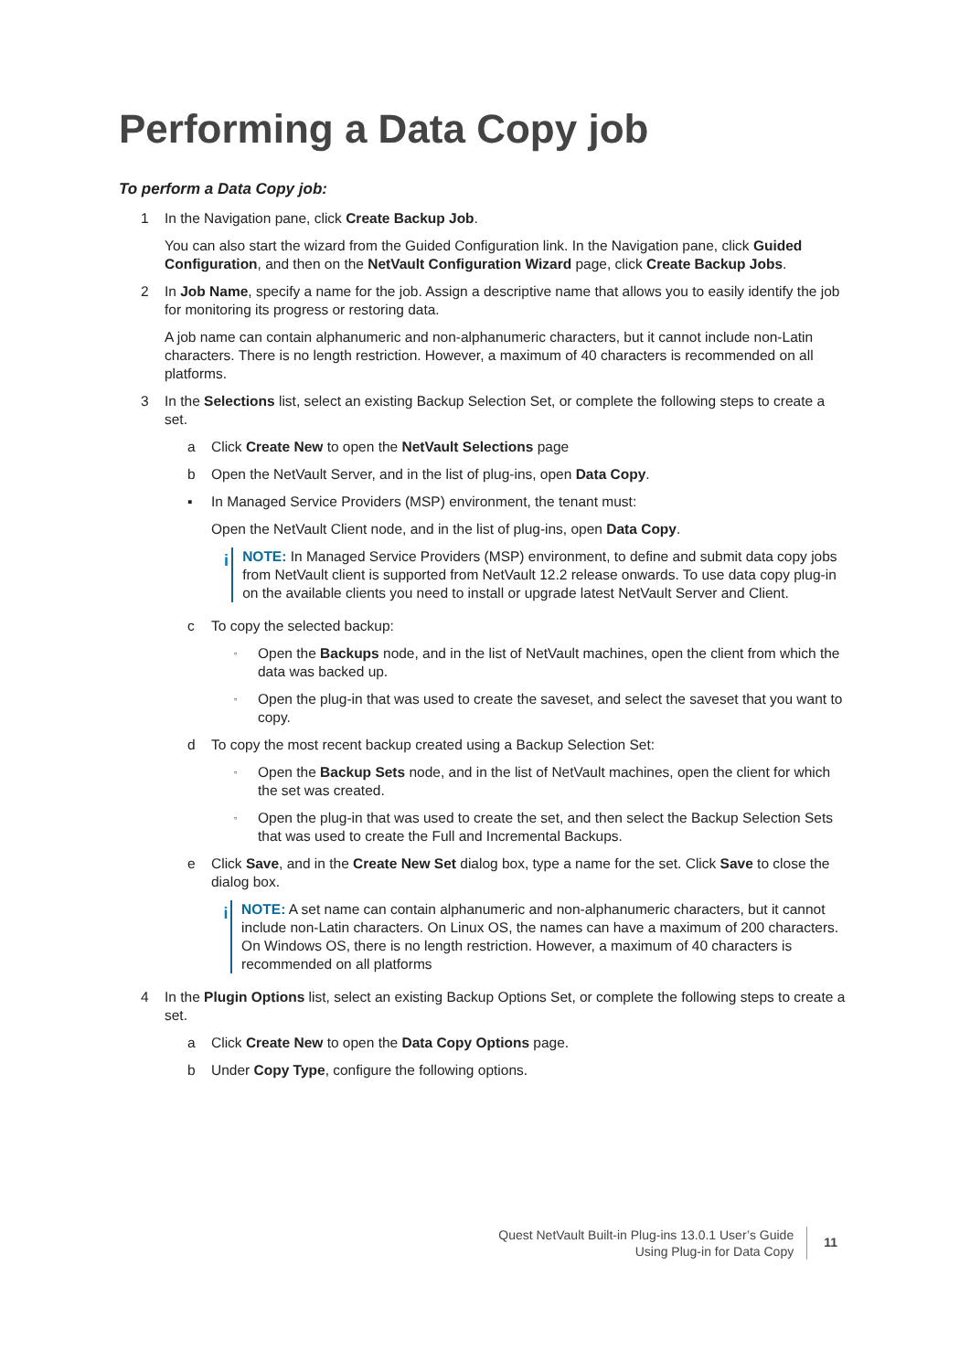Performing a Data Copy job
To perform a Data Copy job:
1 In the Navigation pane, click Create Backup Job.
You can also start the wizard from the Guided Configuration link. In the Navigation pane, click Guided Configuration, and then on the NetVault Configuration Wizard page, click Create Backup Jobs.
2 In Job Name, specify a name for the job. Assign a descriptive name that allows you to easily identify the job for monitoring its progress or restoring data.
A job name can contain alphanumeric and non-alphanumeric characters, but it cannot include non-Latin characters. There is no length restriction. However, a maximum of 40 characters is recommended on all platforms.
3 In the Selections list, select an existing Backup Selection Set, or complete the following steps to create a set.
a Click Create New to open the NetVault Selections page
b Open the NetVault Server, and in the list of plug-ins, open Data Copy.
▪ In Managed Service Providers (MSP) environment, the tenant must:
Open the NetVault Client node, and in the list of plug-ins, open Data Copy.
i
NOTE: In Managed Service Providers (MSP) environment, to define and submit data copy jobs from NetVault client is supported from NetVault 12.2 release onwards. To use data copy plug-in on the available clients you need to install or upgrade latest NetVault Server and Client.
c To copy the selected backup:
▫ Open the Backups node, and in the list of NetVault machines, open the client from which the data was backed up.
▫ Open the plug-in that was used to create the saveset, and select the saveset that you want to copy.
d To copy the most recent backup created using a Backup Selection Set:
▫ Open the Backup Sets node, and in the list of NetVault machines, open the client for which the set was created.
▫ Open the plug-in that was used to create the set, and then select the Backup Selection Sets that was used to create the Full and Incremental Backups.
e Click Save, and in the Create New Set dialog box, type a name for the set. Click Save to close the dialog box.
i
NOTE: A set name can contain alphanumeric and non-alphanumeric characters, but it cannot include non-Latin characters. On Linux OS, the names can have a maximum of 200 characters. On Windows OS, there is no length restriction. However, a maximum of 40 characters is recommended on all platforms
4 In the Plugin Options list, select an existing Backup Options Set, or complete the following steps to create a set.
a Click Create New to open the Data Copy Options page.
b Under Copy Type, configure the following options.
Quest NetVault Built-in Plug-ins 13.0.1 User’s Guide
Using Plug-in for Data Copy
11